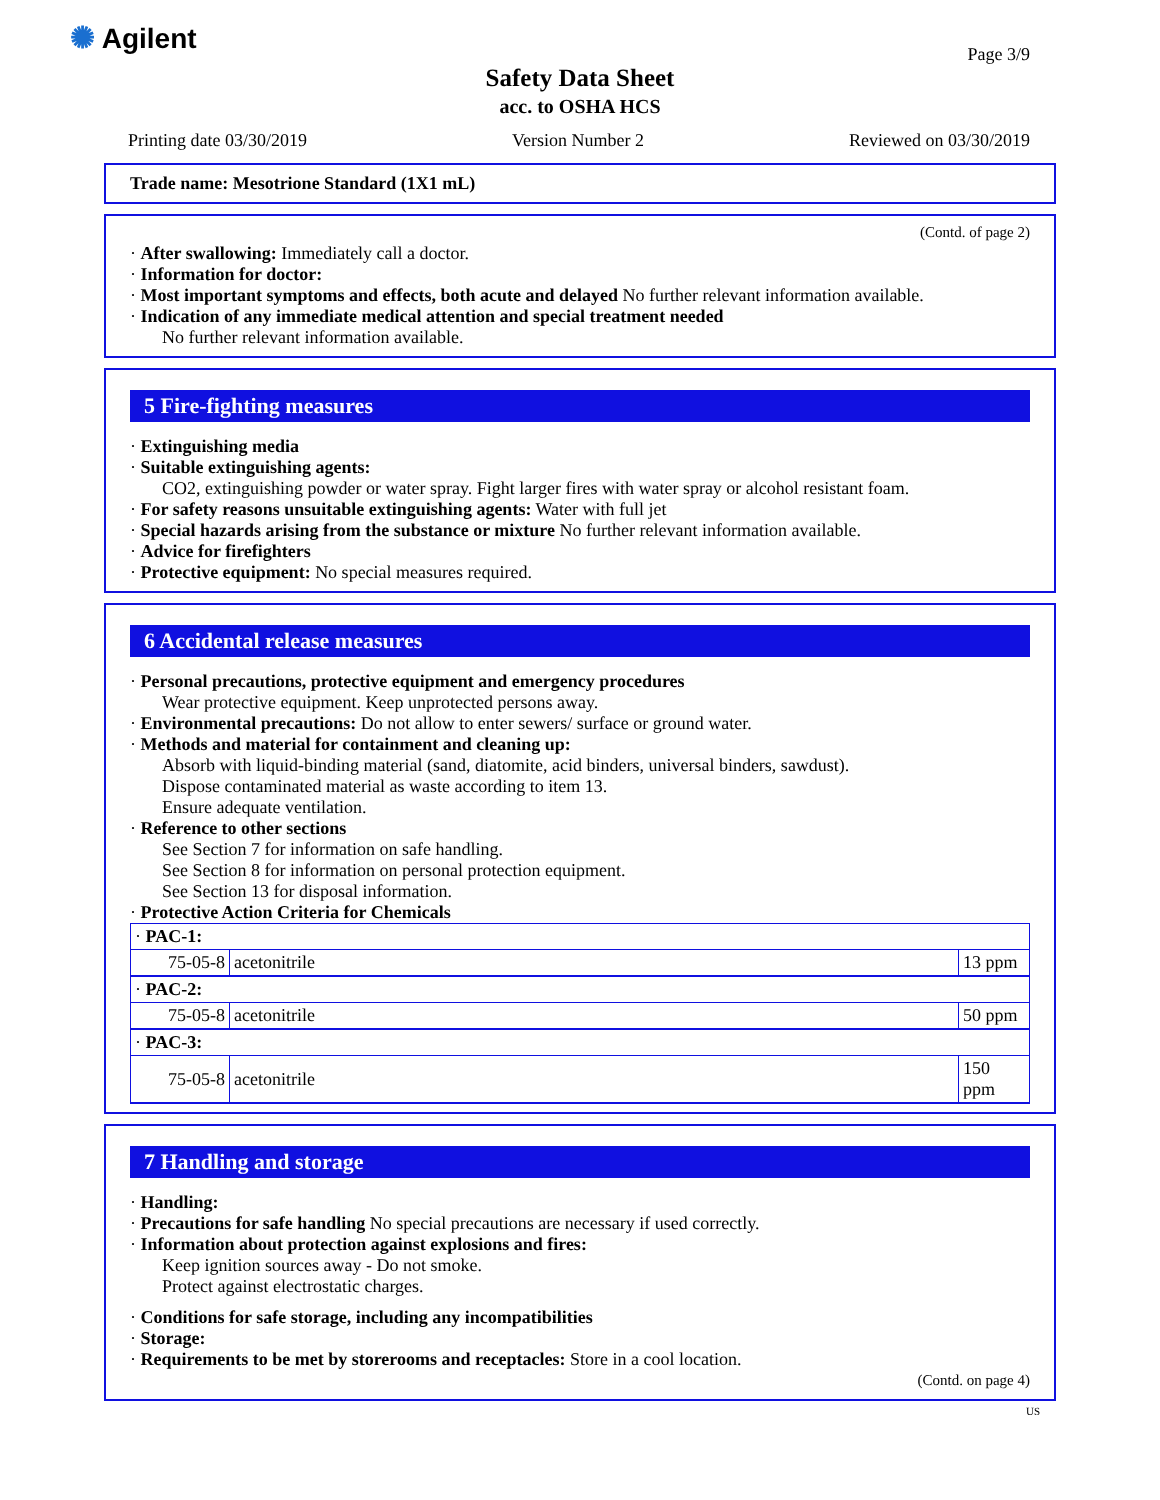✺ Agilent
Page 3/9
Safety Data Sheet
acc. to OSHA HCS
Printing date 03/30/2019 Version Number 2 Reviewed on 03/30/2019
Trade name: Mesotrione Standard (1X1 mL)
(Contd. of page 2)
· After swallowing: Immediately call a doctor.
· Information for doctor:
· Most important symptoms and effects, both acute and delayed No further relevant information available.
· Indication of any immediate medical attention and special treatment needed
No further relevant information available.
5 Fire-fighting measures
· Extinguishing media
· Suitable extinguishing agents:
CO2, extinguishing powder or water spray. Fight larger fires with water spray or alcohol resistant foam.
· For safety reasons unsuitable extinguishing agents: Water with full jet
· Special hazards arising from the substance or mixture No further relevant information available.
· Advice for firefighters
· Protective equipment: No special measures required.
6 Accidental release measures
· Personal precautions, protective equipment and emergency procedures
Wear protective equipment. Keep unprotected persons away.
· Environmental precautions: Do not allow to enter sewers/ surface or ground water.
· Methods and material for containment and cleaning up:
Absorb with liquid-binding material (sand, diatomite, acid binders, universal binders, sawdust).
Dispose contaminated material as waste according to item 13.
Ensure adequate ventilation.
· Reference to other sections
See Section 7 for information on safe handling.
See Section 8 for information on personal protection equipment.
See Section 13 for disposal information.
· Protective Action Criteria for Chemicals
| · PAC-1: | | |
| 75-05-8 | acetonitrile | 13 ppm |
| · PAC-2: | | |
| 75-05-8 | acetonitrile | 50 ppm |
| · PAC-3: | | |
| 75-05-8 | acetonitrile | 150 ppm |
7 Handling and storage
· Handling:
· Precautions for safe handling No special precautions are necessary if used correctly.
· Information about protection against explosions and fires:
Keep ignition sources away - Do not smoke.
Protect against electrostatic charges.
· Conditions for safe storage, including any incompatibilities
· Storage:
· Requirements to be met by storerooms and receptacles: Store in a cool location.
(Contd. on page 4)
US